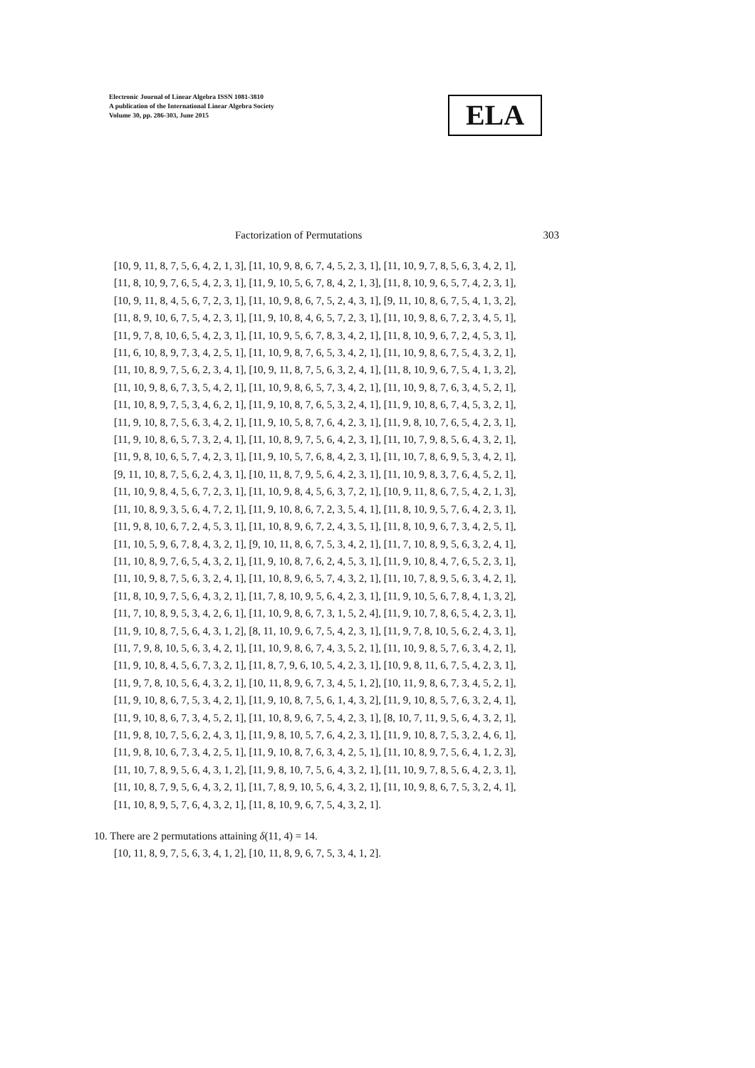Electronic Journal of Linear Algebra ISSN 1081-3810
A publication of the International Linear Algebra Society
Volume 30, pp. 286-303, June 2015
ELA
Factorization of Permutations 303
[10, 9, 11, 8, 7, 5, 6, 4, 2, 1, 3], [11, 10, 9, 8, 6, 7, 4, 5, 2, 3, 1], [11, 10, 9, 7, 8, 5, 6, 3, 4, 2, 1],
[11, 8, 10, 9, 7, 6, 5, 4, 2, 3, 1], [11, 9, 10, 5, 6, 7, 8, 4, 2, 1, 3], [11, 8, 10, 9, 6, 5, 7, 4, 2, 3, 1],
[10, 9, 11, 8, 4, 5, 6, 7, 2, 3, 1], [11, 10, 9, 8, 6, 7, 5, 2, 4, 3, 1], [9, 11, 10, 8, 6, 7, 5, 4, 1, 3, 2],
[11, 8, 9, 10, 6, 7, 5, 4, 2, 3, 1], [11, 9, 10, 8, 4, 6, 5, 7, 2, 3, 1], [11, 10, 9, 8, 6, 7, 2, 3, 4, 5, 1],
[11, 9, 7, 8, 10, 6, 5, 4, 2, 3, 1], [11, 10, 9, 5, 6, 7, 8, 3, 4, 2, 1], [11, 8, 10, 9, 6, 7, 2, 4, 5, 3, 1],
[11, 6, 10, 8, 9, 7, 3, 4, 2, 5, 1], [11, 10, 9, 8, 7, 6, 5, 3, 4, 2, 1], [11, 10, 9, 8, 6, 7, 5, 4, 3, 2, 1],
[11, 10, 8, 9, 7, 5, 6, 2, 3, 4, 1], [10, 9, 11, 8, 7, 5, 6, 3, 2, 4, 1], [11, 8, 10, 9, 6, 7, 5, 4, 1, 3, 2],
[11, 10, 9, 8, 6, 7, 3, 5, 4, 2, 1], [11, 10, 9, 8, 6, 5, 7, 3, 4, 2, 1], [11, 10, 9, 8, 7, 6, 3, 4, 5, 2, 1],
[11, 10, 8, 9, 7, 5, 3, 4, 6, 2, 1], [11, 9, 10, 8, 7, 6, 5, 3, 2, 4, 1], [11, 9, 10, 8, 6, 7, 4, 5, 3, 2, 1],
[11, 9, 10, 8, 7, 5, 6, 3, 4, 2, 1], [11, 9, 10, 5, 8, 7, 6, 4, 2, 3, 1], [11, 9, 8, 10, 7, 6, 5, 4, 2, 3, 1],
[11, 9, 10, 8, 6, 5, 7, 3, 2, 4, 1], [11, 10, 8, 9, 7, 5, 6, 4, 2, 3, 1], [11, 10, 7, 9, 8, 5, 6, 4, 3, 2, 1],
[11, 9, 8, 10, 6, 5, 7, 4, 2, 3, 1], [11, 9, 10, 5, 7, 6, 8, 4, 2, 3, 1], [11, 10, 7, 8, 6, 9, 5, 3, 4, 2, 1],
[9, 11, 10, 8, 7, 5, 6, 2, 4, 3, 1], [10, 11, 8, 7, 9, 5, 6, 4, 2, 3, 1], [11, 10, 9, 8, 3, 7, 6, 4, 5, 2, 1],
[11, 10, 9, 8, 4, 5, 6, 7, 2, 3, 1], [11, 10, 9, 8, 4, 5, 6, 3, 7, 2, 1], [10, 9, 11, 8, 6, 7, 5, 4, 2, 1, 3],
[11, 10, 8, 9, 3, 5, 6, 4, 7, 2, 1], [11, 9, 10, 8, 6, 7, 2, 3, 5, 4, 1], [11, 8, 10, 9, 5, 7, 6, 4, 2, 3, 1],
[11, 9, 8, 10, 6, 7, 2, 4, 5, 3, 1], [11, 10, 8, 9, 6, 7, 2, 4, 3, 5, 1], [11, 8, 10, 9, 6, 7, 3, 4, 2, 5, 1],
[11, 10, 5, 9, 6, 7, 8, 4, 3, 2, 1], [9, 10, 11, 8, 6, 7, 5, 3, 4, 2, 1], [11, 7, 10, 8, 9, 5, 6, 3, 2, 4, 1],
[11, 10, 8, 9, 7, 6, 5, 4, 3, 2, 1], [11, 9, 10, 8, 7, 6, 2, 4, 5, 3, 1], [11, 9, 10, 8, 4, 7, 6, 5, 2, 3, 1],
[11, 10, 9, 8, 7, 5, 6, 3, 2, 4, 1], [11, 10, 8, 9, 6, 5, 7, 4, 3, 2, 1], [11, 10, 7, 8, 9, 5, 6, 3, 4, 2, 1],
[11, 8, 10, 9, 7, 5, 6, 4, 3, 2, 1], [11, 7, 8, 10, 9, 5, 6, 4, 2, 3, 1], [11, 9, 10, 5, 6, 7, 8, 4, 1, 3, 2],
[11, 7, 10, 8, 9, 5, 3, 4, 2, 6, 1], [11, 10, 9, 8, 6, 7, 3, 1, 5, 2, 4], [11, 9, 10, 7, 8, 6, 5, 4, 2, 3, 1],
[11, 9, 10, 8, 7, 5, 6, 4, 3, 1, 2], [8, 11, 10, 9, 6, 7, 5, 4, 2, 3, 1], [11, 9, 7, 8, 10, 5, 6, 2, 4, 3, 1],
[11, 7, 9, 8, 10, 5, 6, 3, 4, 2, 1], [11, 10, 9, 8, 6, 7, 4, 3, 5, 2, 1], [11, 10, 9, 8, 5, 7, 6, 3, 4, 2, 1],
[11, 9, 10, 8, 4, 5, 6, 7, 3, 2, 1], [11, 8, 7, 9, 6, 10, 5, 4, 2, 3, 1], [10, 9, 8, 11, 6, 7, 5, 4, 2, 3, 1],
[11, 9, 7, 8, 10, 5, 6, 4, 3, 2, 1], [10, 11, 8, 9, 6, 7, 3, 4, 5, 1, 2], [10, 11, 9, 8, 6, 7, 3, 4, 5, 2, 1],
[11, 9, 10, 8, 6, 7, 5, 3, 4, 2, 1], [11, 9, 10, 8, 7, 5, 6, 1, 4, 3, 2], [11, 9, 10, 8, 5, 7, 6, 3, 2, 4, 1],
[11, 9, 10, 8, 6, 7, 3, 4, 5, 2, 1], [11, 10, 8, 9, 6, 7, 5, 4, 2, 3, 1], [8, 10, 7, 11, 9, 5, 6, 4, 3, 2, 1],
[11, 9, 8, 10, 7, 5, 6, 2, 4, 3, 1], [11, 9, 8, 10, 5, 7, 6, 4, 2, 3, 1], [11, 9, 10, 8, 7, 5, 3, 2, 4, 6, 1],
[11, 9, 8, 10, 6, 7, 3, 4, 2, 5, 1], [11, 9, 10, 8, 7, 6, 3, 4, 2, 5, 1], [11, 10, 8, 9, 7, 5, 6, 4, 1, 2, 3],
[11, 10, 7, 8, 9, 5, 6, 4, 3, 1, 2], [11, 9, 8, 10, 7, 5, 6, 4, 3, 2, 1], [11, 10, 9, 7, 8, 5, 6, 4, 2, 3, 1],
[11, 10, 8, 7, 9, 5, 6, 4, 3, 2, 1], [11, 7, 8, 9, 10, 5, 6, 4, 3, 2, 1], [11, 10, 9, 8, 6, 7, 5, 3, 2, 4, 1],
[11, 10, 8, 9, 5, 7, 6, 4, 3, 2, 1], [11, 8, 10, 9, 6, 7, 5, 4, 3, 2, 1].
10. There are 2 permutations attaining δ(11, 4) = 14.
[10, 11, 8, 9, 7, 5, 6, 3, 4, 1, 2], [10, 11, 8, 9, 6, 7, 5, 3, 4, 1, 2].